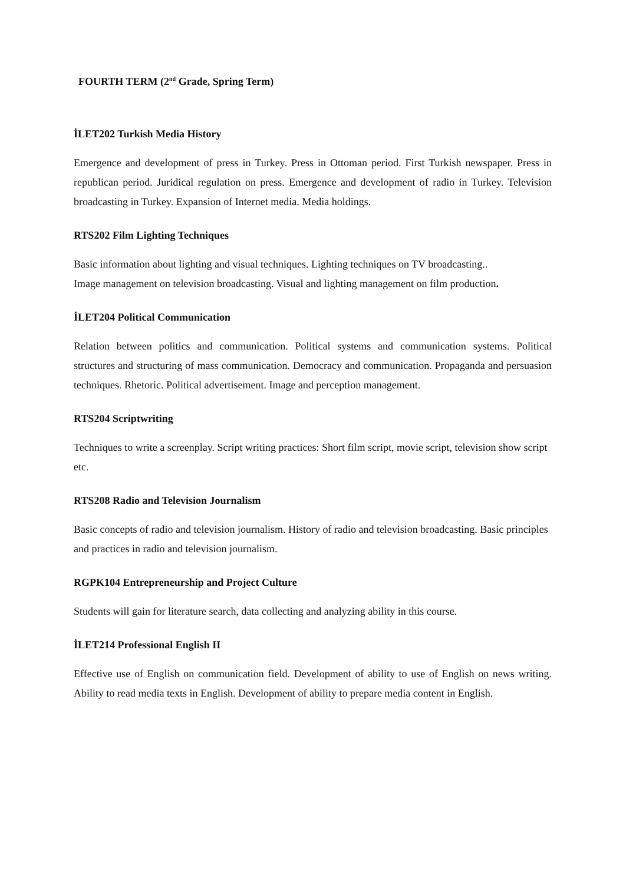FOURTH TERM (2<sup>nd</sup> Grade, Spring Term)
İLET202 Turkish Media History
Emergence and development of press in Turkey. Press in Ottoman period. First Turkish newspaper. Press in republican period. Juridical regulation on press. Emergence and development of radio in Turkey. Television broadcasting in Turkey. Expansion of Internet media. Media holdings.
RTS202 Film Lighting Techniques
Basic information about lighting and visual techniques. Lighting techniques on TV broadcasting..
Image management on television broadcasting. Visual and lighting management on film production.
İLET204 Political Communication
Relation between politics and communication. Political systems and communication systems. Political structures and structuring of mass communication. Democracy and communication. Propaganda and persuasion techniques. Rhetoric. Political advertisement. Image and perception management.
RTS204 Scriptwriting
Techniques to write a screenplay. Script writing practices: Short film script, movie script, television show script etc.
RTS208 Radio and Television Journalism
Basic concepts of radio and television journalism. History of radio and television broadcasting. Basic principles and practices in radio and television journalism.
RGPK104 Entrepreneurship and Project Culture
Students will gain for literature search, data collecting and analyzing ability in this course.
İLET214 Professional English II
Effective use of English on communication field. Development of ability to use of English on news writing. Ability to read media texts in English. Development of ability to prepare media content in English.